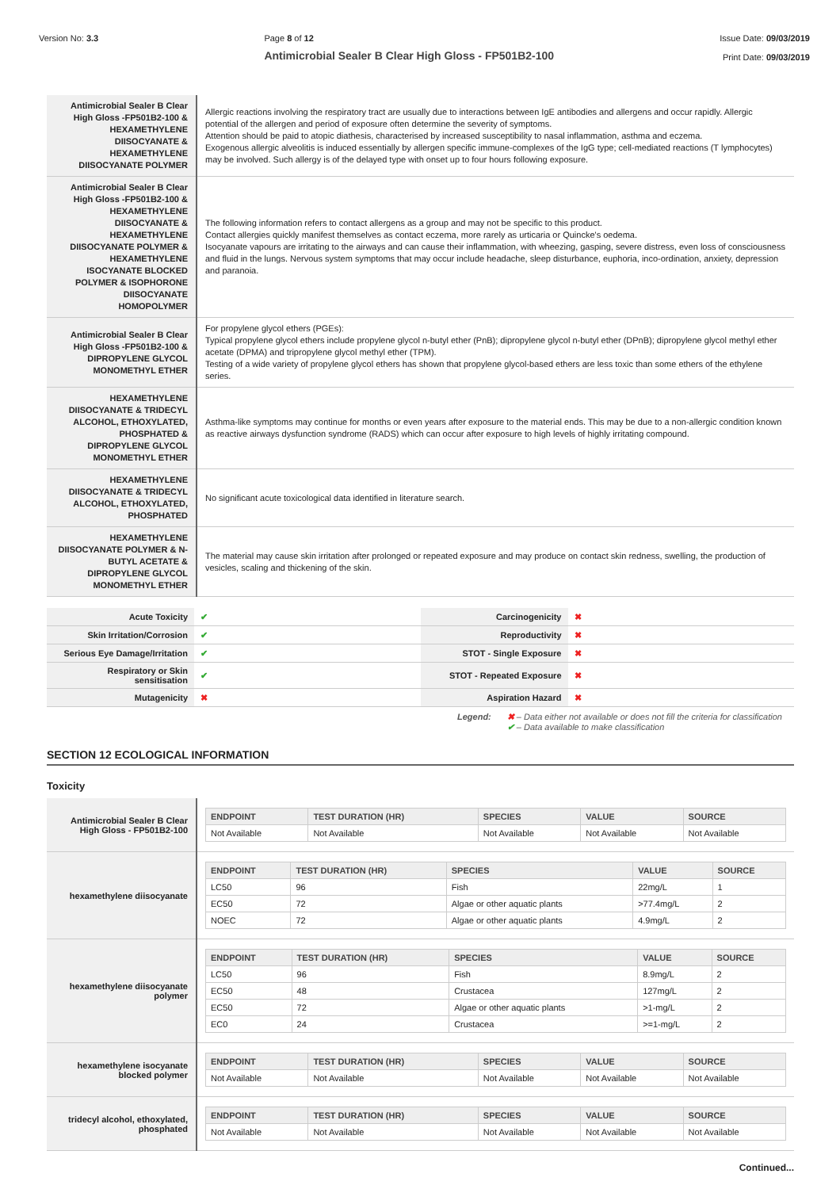Version No: 3.3 Page 8 of 12
Antimicrobial Sealer B Clear High Gloss - FP501B2-100
Issue Date: 09/03/2019
Print Date: 09/03/2019
| Antimicrobial Sealer B Clear High Gloss -FP501B2-100 & HEXAMETHYLENE DIISOCYANATE & HEXAMETHYLENE DIISOCYANATE POLYMER | Allergic reactions involving the respiratory tract are usually due to interactions between IgE antibodies and allergens and occur rapidly. Allergic potential of the allergen and period of exposure often determine the severity of symptoms. Attention should be paid to atopic diathesis, characterised by increased susceptibility to nasal inflammation, asthma and eczema. Exogenous allergic alveolitis is induced essentially by allergen specific immune-complexes of the IgG type; cell-mediated reactions (T lymphocytes) may be involved. Such allergy is of the delayed type with onset up to four hours following exposure. |
| Antimicrobial Sealer B Clear High Gloss -FP501B2-100 & HEXAMETHYLENE DIISOCYANATE & HEXAMETHYLENE DIISOCYANATE POLYMER & HEXAMETHYLENE ISOCYANATE BLOCKED POLYMER & ISOPHORONE DIISOCYANATE HOMOPOLYMER | The following information refers to contact allergens as a group and may not be specific to this product. Contact allergies quickly manifest themselves as contact eczema, more rarely as urticaria or Quincke's oedema. Isocyanate vapours are irritating to the airways and can cause their inflammation, with wheezing, gasping, severe distress, even loss of consciousness and fluid in the lungs. Nervous system symptoms that may occur include headache, sleep disturbance, euphoria, inco-ordination, anxiety, depression and paranoia. |
| Antimicrobial Sealer B Clear High Gloss -FP501B2-100 & DIPROPYLENE GLYCOL MONOMETHYL ETHER | For propylene glycol ethers (PGEs): Typical propylene glycol ethers include propylene glycol n-butyl ether (PnB); dipropylene glycol n-butyl ether (DPnB); dipropylene glycol methyl ether acetate (DPMA) and tripropylene glycol methyl ether (TPM). Testing of a wide variety of propylene glycol ethers has shown that propylene glycol-based ethers are less toxic than some ethers of the ethylene series. |
| HEXAMETHYLENE DIISOCYANATE & TRIDECYL ALCOHOL, ETHOXYLATED, PHOSPHATED & DIPROPYLENE GLYCOL MONOMETHYL ETHER | Asthma-like symptoms may continue for months or even years after exposure to the material ends. This may be due to a non-allergic condition known as reactive airways dysfunction syndrome (RADS) which can occur after exposure to high levels of highly irritating compound. |
| HEXAMETHYLENE DIISOCYANATE & TRIDECYL ALCOHOL, ETHOXYLATED, PHOSPHATED | No significant acute toxicological data identified in literature search. |
| HEXAMETHYLENE DIISOCYANATE POLYMER & N-BUTYL ACETATE & DIPROPYLENE GLYCOL MONOMETHYL ETHER | The material may cause skin irritation after prolonged or repeated exposure and may produce on contact skin redness, swelling, the production of vesicles, scaling and thickening of the skin. |
| Acute Toxicity | ✔ | Carcinogenicity | ✖ |
| Skin Irritation/Corrosion | ✔ | Reproductivity | ✖ |
| Serious Eye Damage/Irritation | ✔ | STOT - Single Exposure | ✖ |
| Respiratory or Skin sensitisation | ✔ | STOT - Repeated Exposure | ✖ |
| Mutagenicity | ✖ | Aspiration Hazard | ✖ |
Legend: ✖ – Data either not available or does not fill the criteria for classification
✔ – Data available to make classification
SECTION 12 ECOLOGICAL INFORMATION
Toxicity
| Antimicrobial Sealer B Clear High Gloss - FP501B2-100 | / ENDPOINT / TEST DURATION (HR) / SPECIES / VALUE / SOURCE / / --- / --- / --- / --- / --- / / Not Available / Not Available / Not Available / Not Available / Not Available / |
| hexamethylene diisocyanate | / ENDPOINT / TEST DURATION (HR) / SPECIES / VALUE / SOURCE / / --- / --- / --- / --- / --- / / LC50 / 96 / Fish / 22mg/L / 1 / / EC50 / 72 / Algae or other aquatic plants / >77.4mg/L / 2 / / NOEC / 72 / Algae or other aquatic plants / 4.9mg/L / 2 / |
| hexamethylene diisocyanate polymer | / ENDPOINT / TEST DURATION (HR) / SPECIES / VALUE / SOURCE / / --- / --- / --- / --- / --- / / LC50 / 96 / Fish / 8.9mg/L / 2 / / EC50 / 48 / Crustacea / 127mg/L / 2 / / EC50 / 72 / Algae or other aquatic plants / >1-mg/L / 2 / / EC0 / 24 / Crustacea / >=1-mg/L / 2 / |
| hexamethylene isocyanate blocked polymer | / ENDPOINT / TEST DURATION (HR) / SPECIES / VALUE / SOURCE / / --- / --- / --- / --- / --- / / Not Available / Not Available / Not Available / Not Available / Not Available / |
| tridecyl alcohol, ethoxylated, phosphated | / ENDPOINT / TEST DURATION (HR) / SPECIES / VALUE / SOURCE / / --- / --- / --- / --- / --- / / Not Available / Not Available / Not Available / Not Available / Not Available / |
Continued...